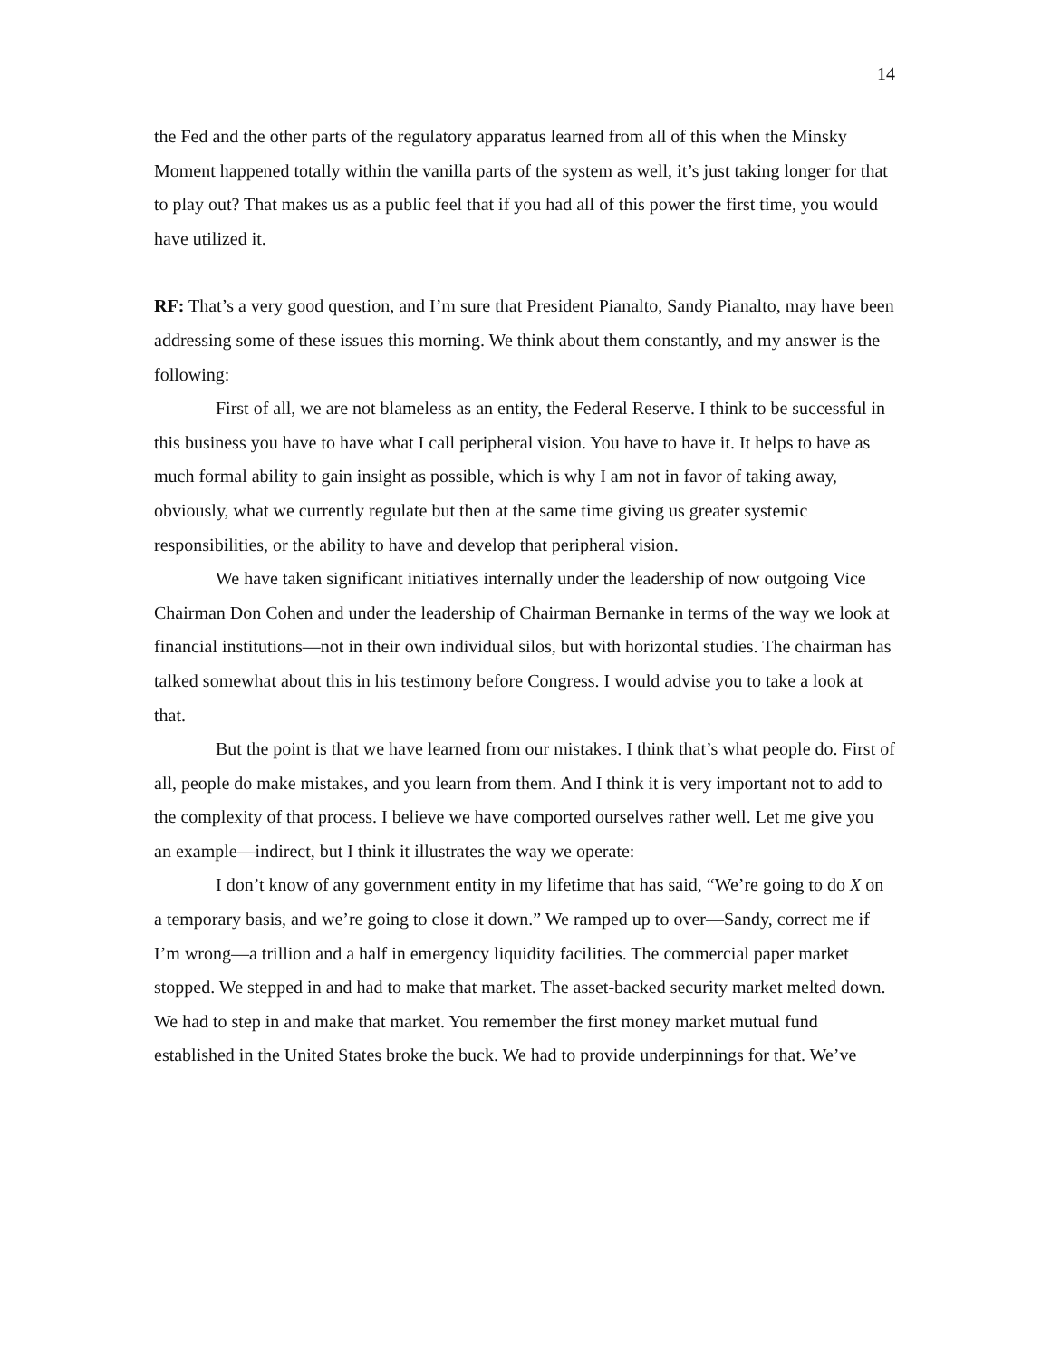14
the Fed and the other parts of the regulatory apparatus learned from all of this when the Minsky Moment happened totally within the vanilla parts of the system as well, it’s just taking longer for that to play out? That makes us as a public feel that if you had all of this power the first time, you would have utilized it.
RF: That’s a very good question, and I’m sure that President Pianalto, Sandy Pianalto, may have been addressing some of these issues this morning. We think about them constantly, and my answer is the following:
First of all, we are not blameless as an entity, the Federal Reserve. I think to be successful in this business you have to have what I call peripheral vision. You have to have it. It helps to have as much formal ability to gain insight as possible, which is why I am not in favor of taking away, obviously, what we currently regulate but then at the same time giving us greater systemic responsibilities, or the ability to have and develop that peripheral vision.
We have taken significant initiatives internally under the leadership of now outgoing Vice Chairman Don Cohen and under the leadership of Chairman Bernanke in terms of the way we look at financial institutions—not in their own individual silos, but with horizontal studies. The chairman has talked somewhat about this in his testimony before Congress. I would advise you to take a look at that.
But the point is that we have learned from our mistakes. I think that’s what people do. First of all, people do make mistakes, and you learn from them. And I think it is very important not to add to the complexity of that process. I believe we have comported ourselves rather well. Let me give you an example—indirect, but I think it illustrates the way we operate:
I don’t know of any government entity in my lifetime that has said, “We’re going to do X on a temporary basis, and we’re going to close it down.” We ramped up to over—Sandy, correct me if I’m wrong—a trillion and a half in emergency liquidity facilities. The commercial paper market stopped. We stepped in and had to make that market. The asset-backed security market melted down. We had to step in and make that market. You remember the first money market mutual fund established in the United States broke the buck. We had to provide underpinnings for that. We’ve